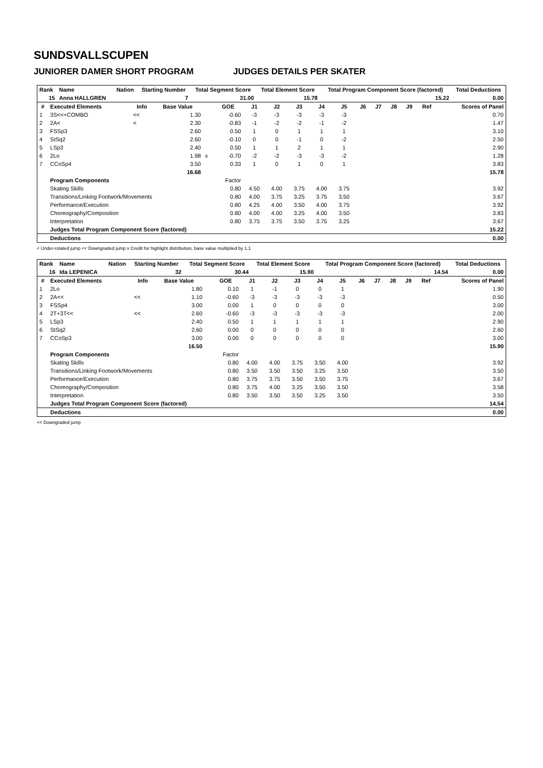SUNDSVALLSCUPEN
JUNIORER DAMER SHORT PROGRAM JUDGES DETAILS PER SKATER
| Rank | Name | Nation | Starting Number | Total Segment Score | Total Element Score | Total Program Component Score (factored) | Total Deductions |
| --- | --- | --- | --- | --- | --- | --- | --- |
| 15 | Anna HALLGREN | | 7 | 31.00 | 15.78 | 15.22 | 0.00 |
| # | Executed Elements | Info | Base Value | | GOE | J1 | J2 | J3 | J4 | J5 | J6 | J7 | J8 | J9 | Ref | Scores of Panel |
| --- | --- | --- | --- | --- | --- | --- | --- | --- | --- | --- | --- | --- | --- | --- | --- | --- |
| 1 | 3S<<+COMBO | << | 1.30 | | -0.60 | -3 | -3 | -3 | -3 | -3 | | | | | | 0.70 |
| 2 | 2A< | < | 2.30 | | -0.83 | -1 | -2 | -2 | -1 | -2 | | | | | | 1.47 |
| 3 | FSSp3 | | 2.60 | | 0.50 | 1 | 0 | 1 | 1 | 1 | | | | | | 3.10 |
| 4 | StSq2 | | 2.60 | | -0.10 | 0 | 0 | -1 | 0 | -2 | | | | | | 2.50 |
| 5 | LSp3 | | 2.40 | | 0.50 | 1 | 1 | 2 | 1 | 1 | | | | | | 2.90 |
| 6 | 2Lo | | 1.98 | x | -0.70 | -2 | -2 | -3 | -3 | -2 | | | | | | 1.28 |
| 7 | CCoSp4 | | 3.50 | | 0.33 | 1 | 0 | 1 | 0 | 1 | | | | | | 3.83 |
| | | | 16.68 | | | | | | | | | | | | | 15.78 |
| | Program Components | | | | Factor | | | | | | | | | | | |
| | Skating Skills | | | | 0.80 | 4.50 | 4.00 | 3.75 | 4.00 | 3.75 | | | | | | 3.92 |
| | Transitions/Linking Footwork/Movements | | | | 0.80 | 4.00 | 3.75 | 3.25 | 3.75 | 3.50 | | | | | | 3.67 |
| | Performance/Execution | | | | 0.80 | 4.25 | 4.00 | 3.50 | 4.00 | 3.75 | | | | | | 3.92 |
| | Choreography/Composition | | | | 0.80 | 4.00 | 4.00 | 3.25 | 4.00 | 3.50 | | | | | | 3.83 |
| | Interpretation | | | | 0.80 | 3.75 | 3.75 | 3.50 | 3.75 | 3.25 | | | | | | 3.67 |
| | Judges Total Program Component Score (factored) | | | | | | | | | | | | | | | 15.22 |
| | Deductions | | | | | | | | | | | | | | | 0.00 |
< Under-rotated jump << Downgraded jump x Credit for highlight distribution, base value multiplied by 1.1
| Rank | Name | Nation | Starting Number | Total Segment Score | Total Element Score | Total Program Component Score (factored) | Total Deductions |
| --- | --- | --- | --- | --- | --- | --- | --- |
| 16 | Ida LEPENICA | | 32 | 30.44 | 15.90 | 14.54 | 0.00 |
| # | Executed Elements | Info | Base Value | | GOE | J1 | J2 | J3 | J4 | J5 | J6 | J7 | J8 | J9 | Ref | Scores of Panel |
| --- | --- | --- | --- | --- | --- | --- | --- | --- | --- | --- | --- | --- | --- | --- | --- | --- |
| 1 | 2Lo | | 1.80 | | 0.10 | 1 | -1 | 0 | 0 | 1 | | | | | | 1.90 |
| 2 | 2A<< | << | 1.10 | | -0.60 | -3 | -3 | -3 | -3 | -3 | | | | | | 0.50 |
| 3 | FSSp4 | | 3.00 | | 0.00 | 1 | 0 | 0 | 0 | 0 | | | | | | 3.00 |
| 4 | 2T+3T<< | << | 2.60 | | -0.60 | -3 | -3 | -3 | -3 | -3 | | | | | | 2.00 |
| 5 | LSp3 | | 2.40 | | 0.50 | 1 | 1 | 1 | 1 | 1 | | | | | | 2.90 |
| 6 | StSq2 | | 2.60 | | 0.00 | 0 | 0 | 0 | 0 | 0 | | | | | | 2.60 |
| 7 | CCoSp3 | | 3.00 | | 0.00 | 0 | 0 | 0 | 0 | 0 | | | | | | 3.00 |
| | | | 16.50 | | | | | | | | | | | | | 15.90 |
| | Program Components | | | | Factor | | | | | | | | | | | |
| | Skating Skills | | | | 0.80 | 4.00 | 4.00 | 3.75 | 3.50 | 4.00 | | | | | | 3.92 |
| | Transitions/Linking Footwork/Movements | | | | 0.80 | 3.50 | 3.50 | 3.50 | 3.25 | 3.50 | | | | | | 3.50 |
| | Performance/Execution | | | | 0.80 | 3.75 | 3.75 | 3.50 | 3.50 | 3.75 | | | | | | 3.67 |
| | Choreography/Composition | | | | 0.80 | 3.75 | 4.00 | 3.25 | 3.50 | 3.50 | | | | | | 3.58 |
| | Interpretation | | | | 0.80 | 3.50 | 3.50 | 3.50 | 3.25 | 3.50 | | | | | | 3.50 |
| | Judges Total Program Component Score (factored) | | | | | | | | | | | | | | | 14.54 |
| | Deductions | | | | | | | | | | | | | | | 0.00 |
<< Downgraded jump